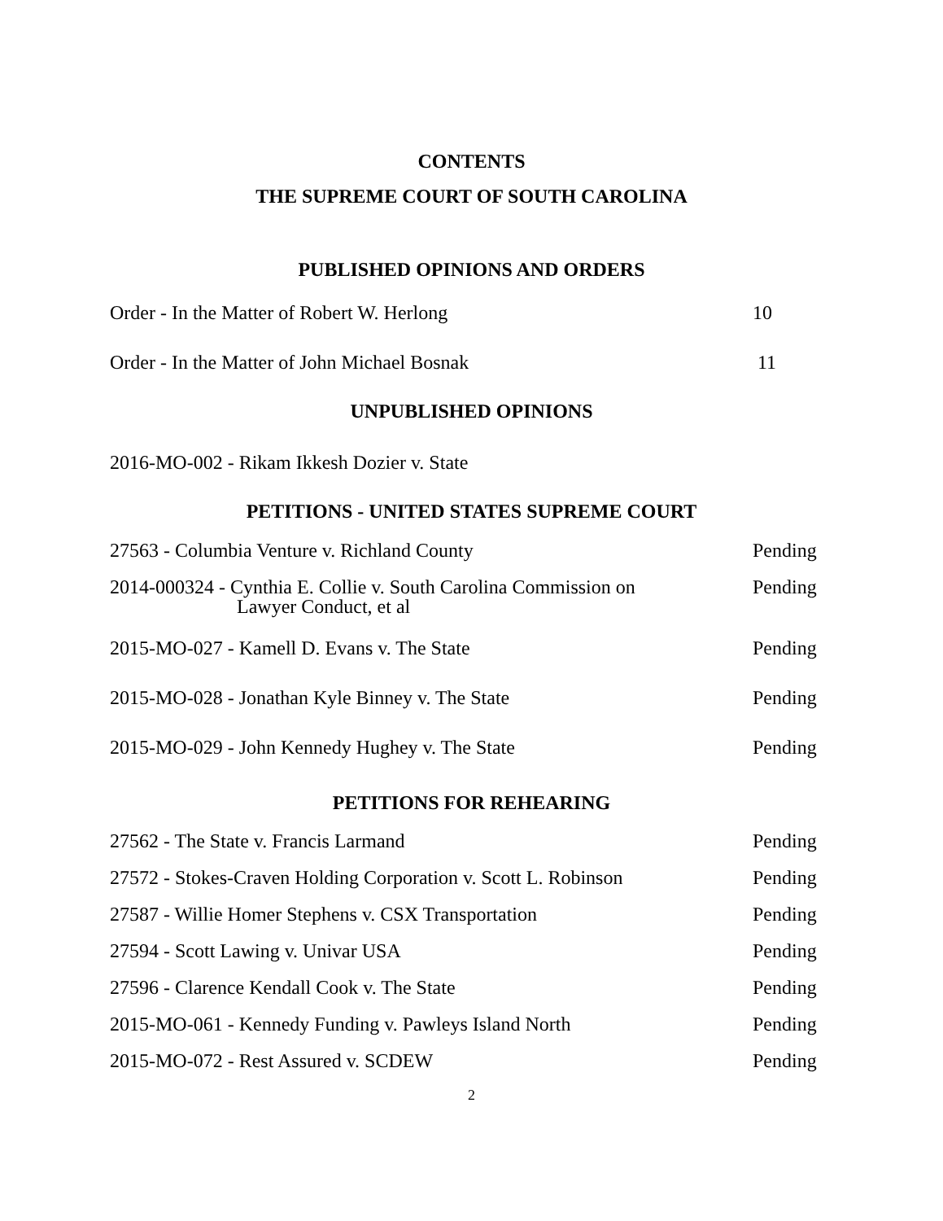CONTENTS
THE SUPREME COURT OF SOUTH CAROLINA
PUBLISHED OPINIONS AND ORDERS
Order - In the Matter of Robert W. Herlong 10
Order - In the Matter of John Michael Bosnak 11
UNPUBLISHED OPINIONS
2016-MO-002 - Rikam Ikkesh Dozier v. State
PETITIONS - UNITED STATES SUPREME COURT
27563 - Columbia Venture v. Richland County Pending
2014-000324 - Cynthia E. Collie v. South Carolina Commission on
Lawyer Conduct, et al Pending
2015-MO-027 - Kamell D. Evans v. The State Pending
2015-MO-028 - Jonathan Kyle Binney v. The State Pending
2015-MO-029 - John Kennedy Hughey v. The State Pending
PETITIONS FOR REHEARING
27562 - The State v. Francis Larmand Pending
27572 - Stokes-Craven Holding Corporation v. Scott L. Robinson Pending
27587 - Willie Homer Stephens v. CSX Transportation Pending
27594 - Scott Lawing v. Univar USA Pending
27596 - Clarence Kendall Cook v. The State Pending
2015-MO-061 - Kennedy Funding v. Pawleys Island North Pending
2015-MO-072 - Rest Assured v. SCDEW Pending
2